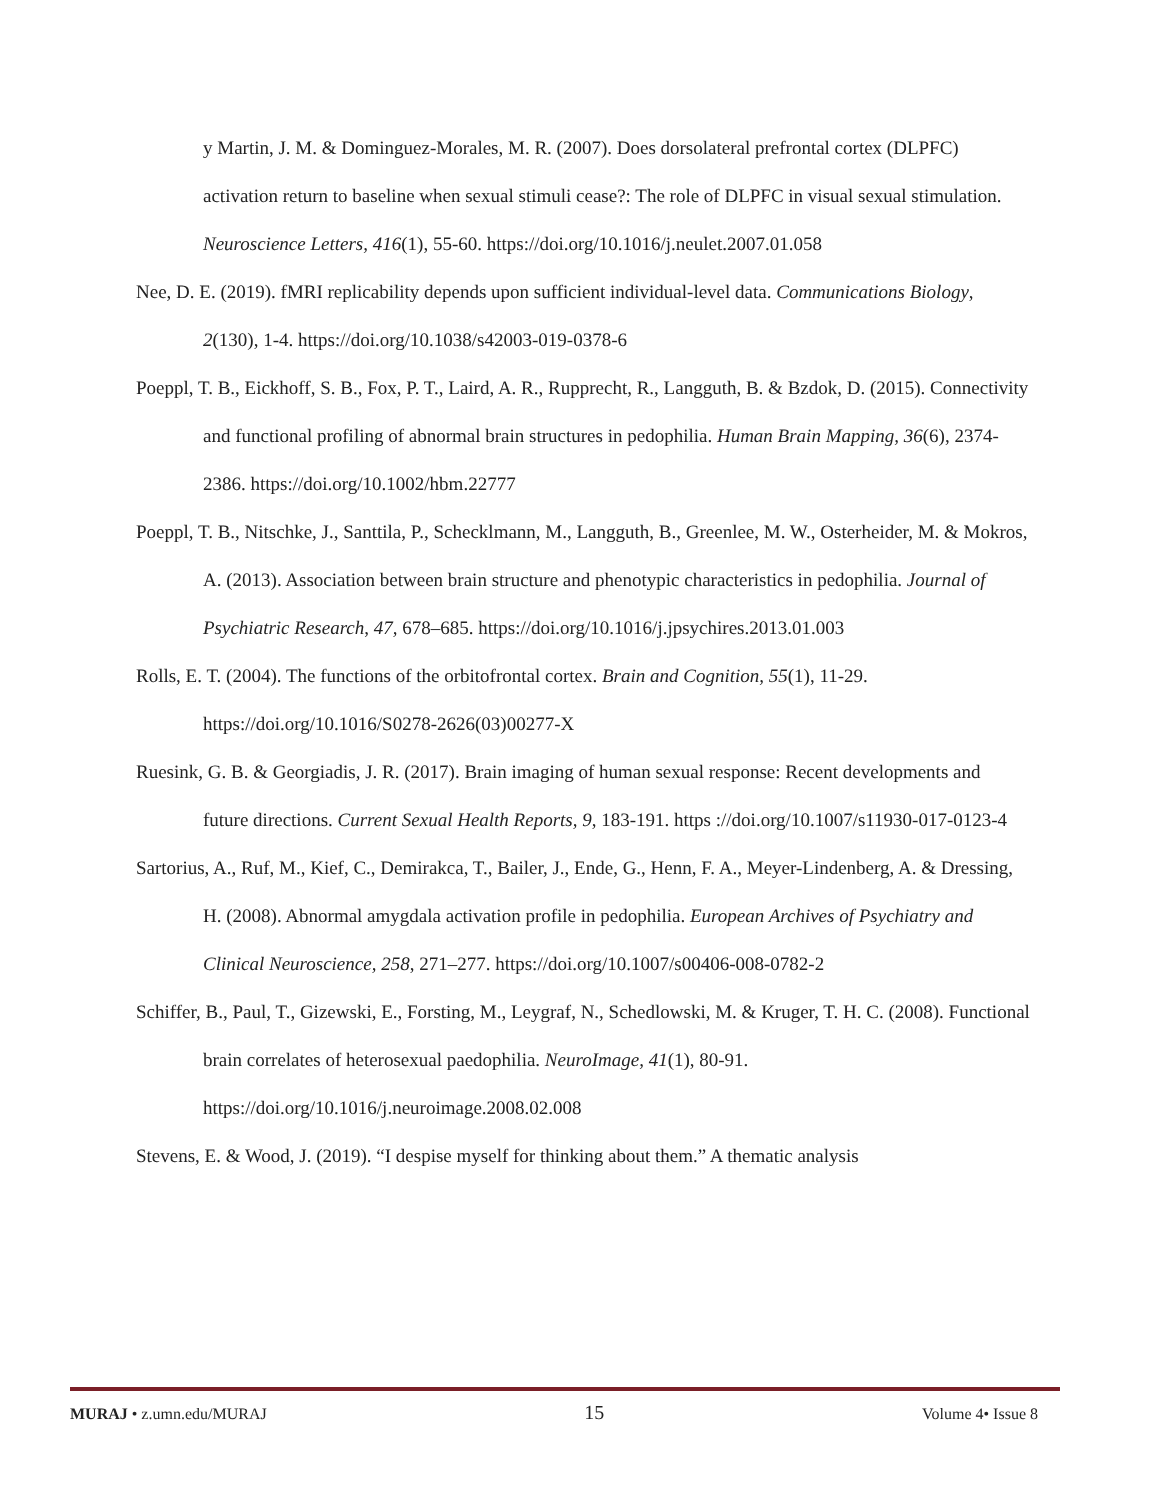y Martin, J. M. & Dominguez-Morales, M. R. (2007). Does dorsolateral prefrontal cortex (DLPFC) activation return to baseline when sexual stimuli cease?: The role of DLPFC in visual sexual stimulation. Neuroscience Letters, 416(1), 55-60. https://doi.org/10.1016/j.neulet.2007.01.058
Nee, D. E. (2019). fMRI replicability depends upon sufficient individual-level data. Communications Biology, 2(130), 1-4. https://doi.org/10.1038/s42003-019-0378-6
Poeppl, T. B., Eickhoff, S. B., Fox, P. T., Laird, A. R., Rupprecht, R., Langguth, B. & Bzdok, D. (2015). Connectivity and functional profiling of abnormal brain structures in pedophilia. Human Brain Mapping, 36(6), 2374-2386. https://doi.org/10.1002/hbm.22777
Poeppl, T. B., Nitschke, J., Santtila, P., Schecklmann, M., Langguth, B., Greenlee, M. W., Osterheider, M. & Mokros, A. (2013). Association between brain structure and phenotypic characteristics in pedophilia. Journal of Psychiatric Research, 47, 678–685. https://doi.org/10.1016/j.jpsychires.2013.01.003
Rolls, E. T. (2004). The functions of the orbitofrontal cortex. Brain and Cognition, 55(1), 11-29. https://doi.org/10.1016/S0278-2626(03)00277-X
Ruesink, G. B. & Georgiadis, J. R. (2017). Brain imaging of human sexual response: Recent developments and future directions. Current Sexual Health Reports, 9, 183-191. https ://doi.org/10.1007/s11930-017-0123-4
Sartorius, A., Ruf, M., Kief, C., Demirakca, T., Bailer, J., Ende, G., Henn, F. A., Meyer-Lindenberg, A. & Dressing, H. (2008). Abnormal amygdala activation profile in pedophilia. European Archives of Psychiatry and Clinical Neuroscience, 258, 271–277. https://doi.org/10.1007/s00406-008-0782-2
Schiffer, B., Paul, T., Gizewski, E., Forsting, M., Leygraf, N., Schedlowski, M. & Kruger, T. H. C. (2008). Functional brain correlates of heterosexual paedophilia. NeuroImage, 41(1), 80-91. https://doi.org/10.1016/j.neuroimage.2008.02.008
Stevens, E. & Wood, J. (2019). “I despise myself for thinking about them.” A thematic analysis
MURAJ • z.umn.edu/MURAJ 15 Volume 4• Issue 8